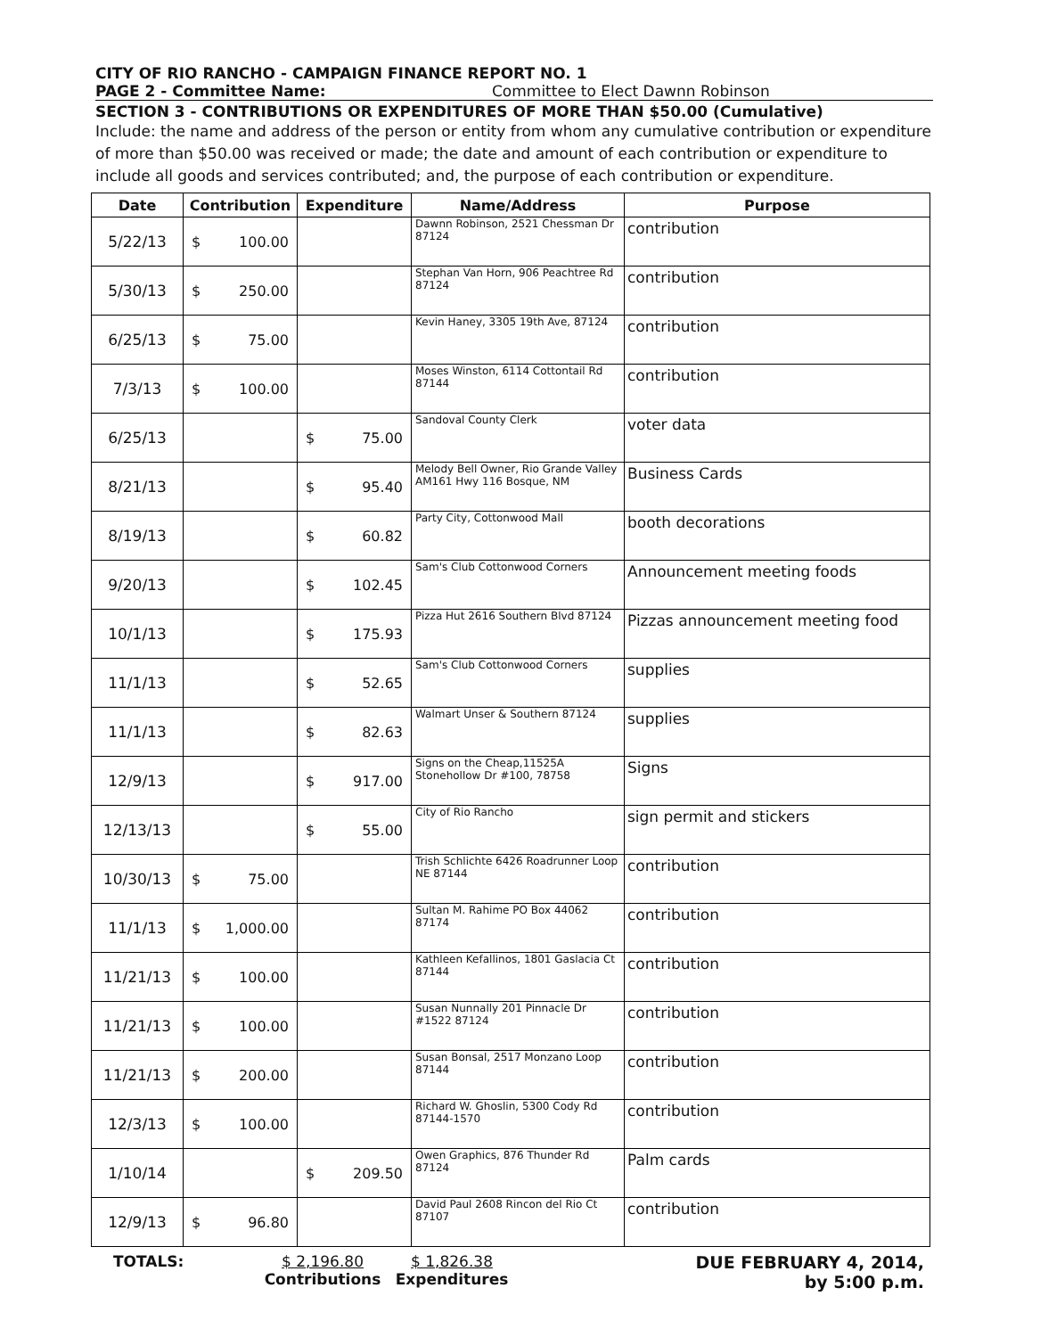CITY OF RIO RANCHO - CAMPAIGN FINANCE REPORT NO. 1
PAGE 2 - Committee Name: Committee to Elect Dawnn Robinson
SECTION 3 - CONTRIBUTIONS OR EXPENDITURES OF MORE THAN $50.00 (Cumulative)
Include: the name and address of the person or entity from whom any cumulative contribution or expenditure of more than $50.00 was received or made; the date and amount of each contribution or expenditure to include all goods and services contributed; and, the purpose of each contribution or expenditure.
| Date | Contribution | Expenditure | Name/Address | Purpose |
| --- | --- | --- | --- | --- |
| 5/22/13 | $ 100.00 | | Dawnn Robinson, 2521 Chessman Dr 87124 | contribution |
| 5/30/13 | $ 250.00 | | Stephan Van Horn, 906 Peachtree Rd 87124 | contribution |
| 6/25/13 | $ 75.00 | | Kevin Haney, 3305 19th Ave, 87124 | contribution |
| 7/3/13 | $ 100.00 | | Moses Winston, 6114 Cottontail Rd 87144 | contribution |
| 6/25/13 | | $ 75.00 | Sandoval County Clerk | voter data |
| 8/21/13 | | $ 95.40 | Melody Bell Owner, Rio Grande Valley AM161 Hwy 116 Bosque, NM | Business Cards |
| 8/19/13 | | $ 60.82 | Party City, Cottonwood Mall | booth decorations |
| 9/20/13 | | $ 102.45 | Sam's Club Cottonwood Corners | Announcement meeting foods |
| 10/1/13 | | $ 175.93 | Pizza Hut 2616 Southern Blvd 87124 | Pizzas announcement meeting food |
| 11/1/13 | | $ 52.65 | Sam's Club Cottonwood Corners | supplies |
| 11/1/13 | | $ 82.63 | Walmart Unser & Southern 87124 | supplies |
| 12/9/13 | | $ 917.00 | Signs on the Cheap,11525A Stonehollow Dr #100, 78758 | Signs |
| 12/13/13 | | $ 55.00 | City of Rio Rancho | sign permit and stickers |
| 10/30/13 | $ 75.00 | | Trish Schlichte 6426 Roadrunner Loop NE 87144 | contribution |
| 11/1/13 | $ 1,000.00 | | Sultan M. Rahime PO Box 44062 87174 | contribution |
| 11/21/13 | $ 100.00 | | Kathleen Kefallinos, 1801 Gaslacia Ct 87144 | contribution |
| 11/21/13 | $ 100.00 | | Susan Nunnally 201 Pinnacle Dr #1522 87124 | contribution |
| 11/21/13 | $ 200.00 | | Susan Bonsal, 2517 Monzano Loop 87144 | contribution |
| 12/3/13 | $ 100.00 | | Richard W. Ghoslin, 5300 Cody Rd 87144-1570 | contribution |
| 1/10/14 | | $ 209.50 | Owen Graphics, 876 Thunder Rd 87124 | Palm cards |
| 12/9/13 | $ 96.80 | | David Paul 2608 Rincon del Rio Ct 87107 | contribution |
TOTALS: $ 2,196.80
Contributions
$ 1,826.38
Expenditures
DUE FEBRUARY 4, 2014,
by 5:00 p.m.